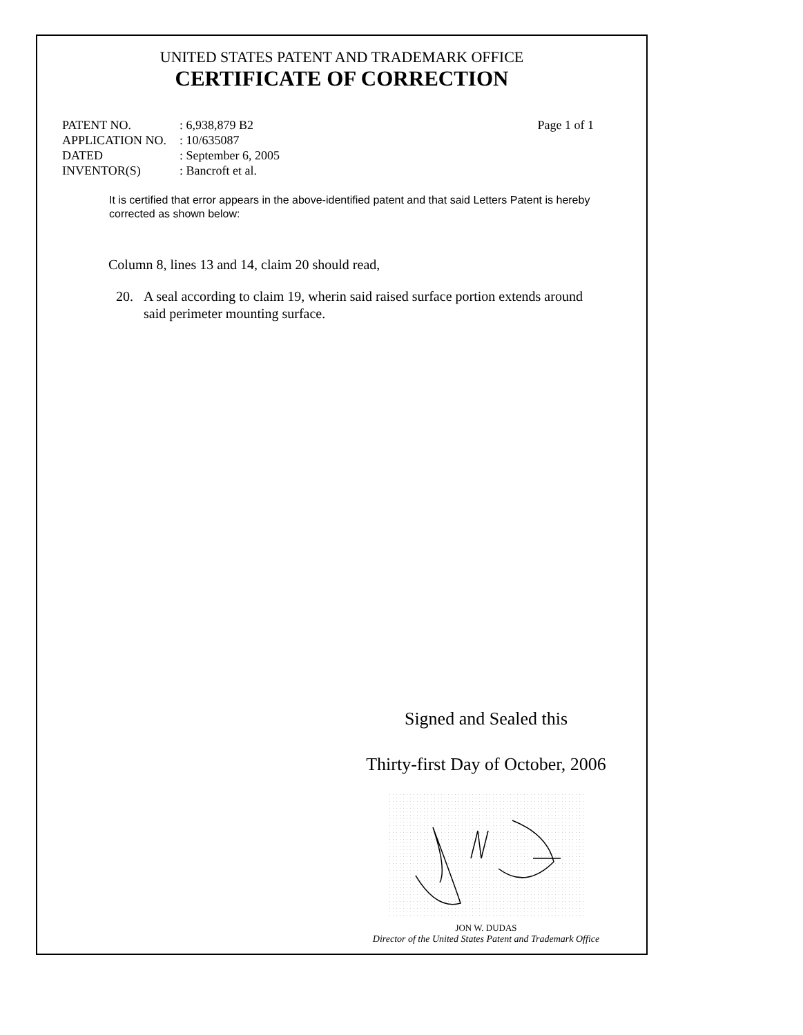UNITED STATES PATENT AND TRADEMARK OFFICE
CERTIFICATE OF CORRECTION
| PATENT NO. | : 6,938,879 B2 | Page 1 of 1 |
| APPLICATION NO. | : 10/635087 | |
| DATED | : September 6, 2005 | |
| INVENTOR(S) | : Bancroft et al. | |
It is certified that error appears in the above-identified patent and that said Letters Patent is hereby corrected as shown below:
Column 8, lines 13 and 14, claim 20 should read,
20. A seal according to claim 19, wherin said raised surface portion extends around said perimeter mounting surface.
Signed and Sealed this
Thirty-first Day of October, 2006
JON W. DUDAS
Director of the United States Patent and Trademark Office